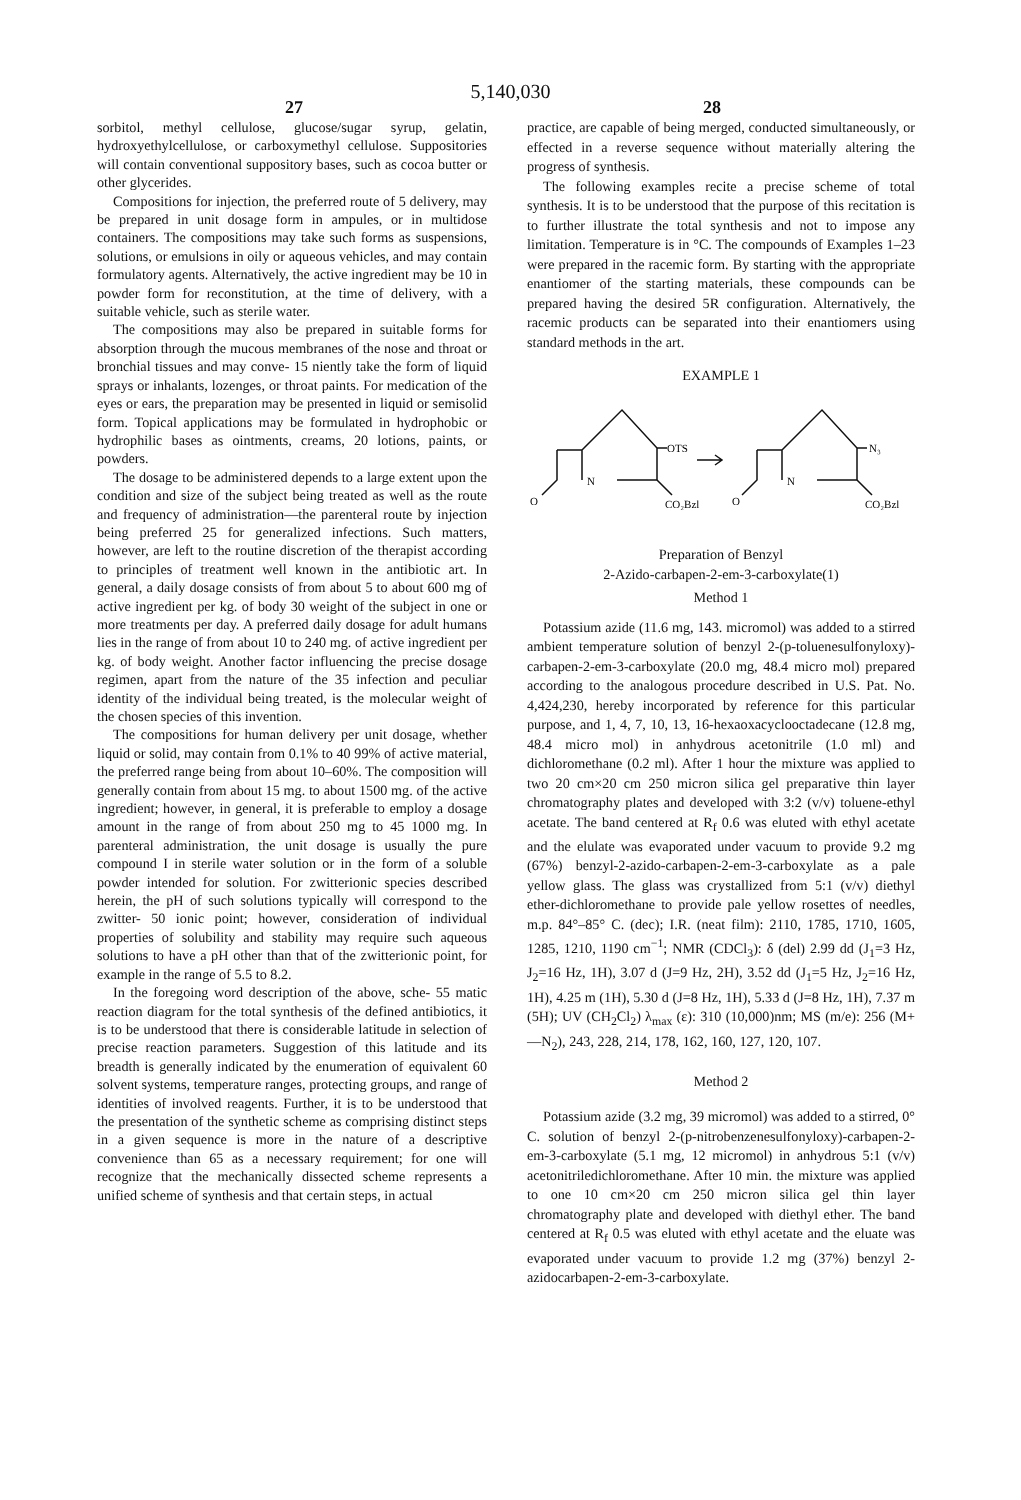5,140,030
27 28
sorbitol, methyl cellulose, glucose/sugar syrup, gelatin, hydroxyethylcellulose, or carboxymethyl cellulose. Suppositories will contain conventional suppository bases, such as cocoa butter or other glycerides.
Compositions for injection, the preferred route of 5 delivery, may be prepared in unit dosage form in ampules, or in multidose containers. The compositions may take such forms as suspensions, solutions, or emulsions in oily or aqueous vehicles, and may contain formulatory agents. Alternatively, the active ingredient may be 10 in powder form for reconstitution, at the time of delivery, with a suitable vehicle, such as sterile water.
The compositions may also be prepared in suitable forms for absorption through the mucous membranes of the nose and throat or bronchial tissues and may conve- 15 niently take the form of liquid sprays or inhalants, lozenges, or throat paints. For medication of the eyes or ears, the preparation may be presented in liquid or semisolid form. Topical applications may be formulated in hydrophobic or hydrophilic bases as ointments, creams, 20 lotions, paints, or powders.
The dosage to be administered depends to a large extent upon the condition and size of the subject being treated as well as the route and frequency of administration—the parenteral route by injection being preferred 25 for generalized infections. Such matters, however, are left to the routine discretion of the therapist according to principles of treatment well known in the antibiotic art. In general, a daily dosage consists of from about 5 to about 600 mg of active ingredient per kg. of body 30 weight of the subject in one or more treatments per day. A preferred daily dosage for adult humans lies in the range of from about 10 to 240 mg. of active ingredient per kg. of body weight. Another factor influencing the precise dosage regimen, apart from the nature of the 35 infection and peculiar identity of the individual being treated, is the molecular weight of the chosen species of this invention.
The compositions for human delivery per unit dosage, whether liquid or solid, may contain from 0.1% to 40 99% of active material, the preferred range being from about 10–60%. The composition will generally contain from about 15 mg. to about 1500 mg. of the active ingredient; however, in general, it is preferable to employ a dosage amount in the range of from about 250 mg to 45 1000 mg. In parenteral administration, the unit dosage is usually the pure compound I in sterile water solution or in the form of a soluble powder intended for solution. For zwitterionic species described herein, the pH of such solutions typically will correspond to the zwitter- 50 ionic point; however, consideration of individual properties of solubility and stability may require such aqueous solutions to have a pH other than that of the zwitterionic point, for example in the range of 5.5 to 8.2.
In the foregoing word description of the above, sche- 55 matic reaction diagram for the total synthesis of the defined antibiotics, it is to be understood that there is considerable latitude in selection of precise reaction parameters. Suggestion of this latitude and its breadth is generally indicated by the enumeration of equivalent 60 solvent systems, temperature ranges, protecting groups, and range of identities of involved reagents. Further, it is to be understood that the presentation of the synthetic scheme as comprising distinct steps in a given sequence is more in the nature of a descriptive convenience than 65 as a necessary requirement; for one will recognize that the mechanically dissected scheme represents a unified scheme of synthesis and that certain steps, in actual
practice, are capable of being merged, conducted simultaneously, or effected in a reverse sequence without materially altering the progress of synthesis.
The following examples recite a precise scheme of total synthesis. It is to be understood that the purpose of this recitation is to further illustrate the total synthesis and not to impose any limitation. Temperature is in °C. The compounds of Examples 1–23 were prepared in the racemic form. By starting with the appropriate enantiomer of the starting materials, these compounds can be prepared having the desired 5R configuration. Alternatively, the racemic products can be separated into their enantiomers using standard methods in the art.
EXAMPLE 1
OTS
N
O
CO₂Bzl
N₃
N
O
CO₂Bzl
Preparation of Benzyl
2-Azido-carbapen-2-em-3-carboxylate(1)
Method 1
Potassium azide (11.6 mg, 143. micromol) was added to a stirred ambient temperature solution of benzyl 2-(p-toluenesulfonyloxy)-carbapen-2-em-3-carboxylate (20.0 mg, 48.4 micro mol) prepared according to the analogous procedure described in U.S. Pat. No. 4,424,230, hereby incorporated by reference for this particular purpose, and 1, 4, 7, 10, 13, 16-hexaoxacyclooctadecane (12.8 mg, 48.4 micro mol) in anhydrous acetonitrile (1.0 ml) and dichloromethane (0.2 ml). After 1 hour the mixture was applied to two 20 cm×20 cm 250 micron silica gel preparative thin layer chromatography plates and developed with 3:2 (v/v) toluene-ethyl acetate. The band centered at R<sub>f</sub> 0.6 was eluted with ethyl acetate and the elulate was evaporated under vacuum to provide 9.2 mg (67%) benzyl-2-azido-carbapen-2-em-3-carboxylate as a pale yellow glass. The glass was crystallized from 5:1 (v/v) diethyl ether-dichloromethane to provide pale yellow rosettes of needles, m.p. 84°–85° C. (dec); I.R. (neat film): 2110, 1785, 1710, 1605, 1285, 1210, 1190 cm<sup>−1</sup>; NMR (CDCl<sub>3</sub>): δ (del) 2.99 dd (J<sub>1</sub>=3 Hz, J<sub>2</sub>=16 Hz, 1H), 3.07 d (J=9 Hz, 2H), 3.52 dd (J<sub>1</sub>=5 Hz, J<sub>2</sub>=16 Hz, 1H), 4.25 m (1H), 5.30 d (J=8 Hz, 1H), 5.33 d (J=8 Hz, 1H), 7.37 m (5H); UV (CH<sub>2</sub>Cl<sub>2</sub>) λ<sub>max</sub> (ε): 310 (10,000)nm; MS (m/e): 256 (M+—N<sub>2</sub>), 243, 228, 214, 178, 162, 160, 127, 120, 107.
Method 2
Potassium azide (3.2 mg, 39 micromol) was added to a stirred, 0° C. solution of benzyl 2-(p-nitrobenzenesulfonyloxy)-carbapen-2-em-3-carboxylate (5.1 mg, 12 micromol) in anhydrous 5:1 (v/v) acetonitriledichloromethane. After 10 min. the mixture was applied to one 10 cm×20 cm 250 micron silica gel thin layer chromatography plate and developed with diethyl ether. The band centered at R<sub>f</sub> 0.5 was eluted with ethyl acetate and the eluate was evaporated under vacuum to provide 1.2 mg (37%) benzyl 2-azidocarbapen-2-em-3-carboxylate.